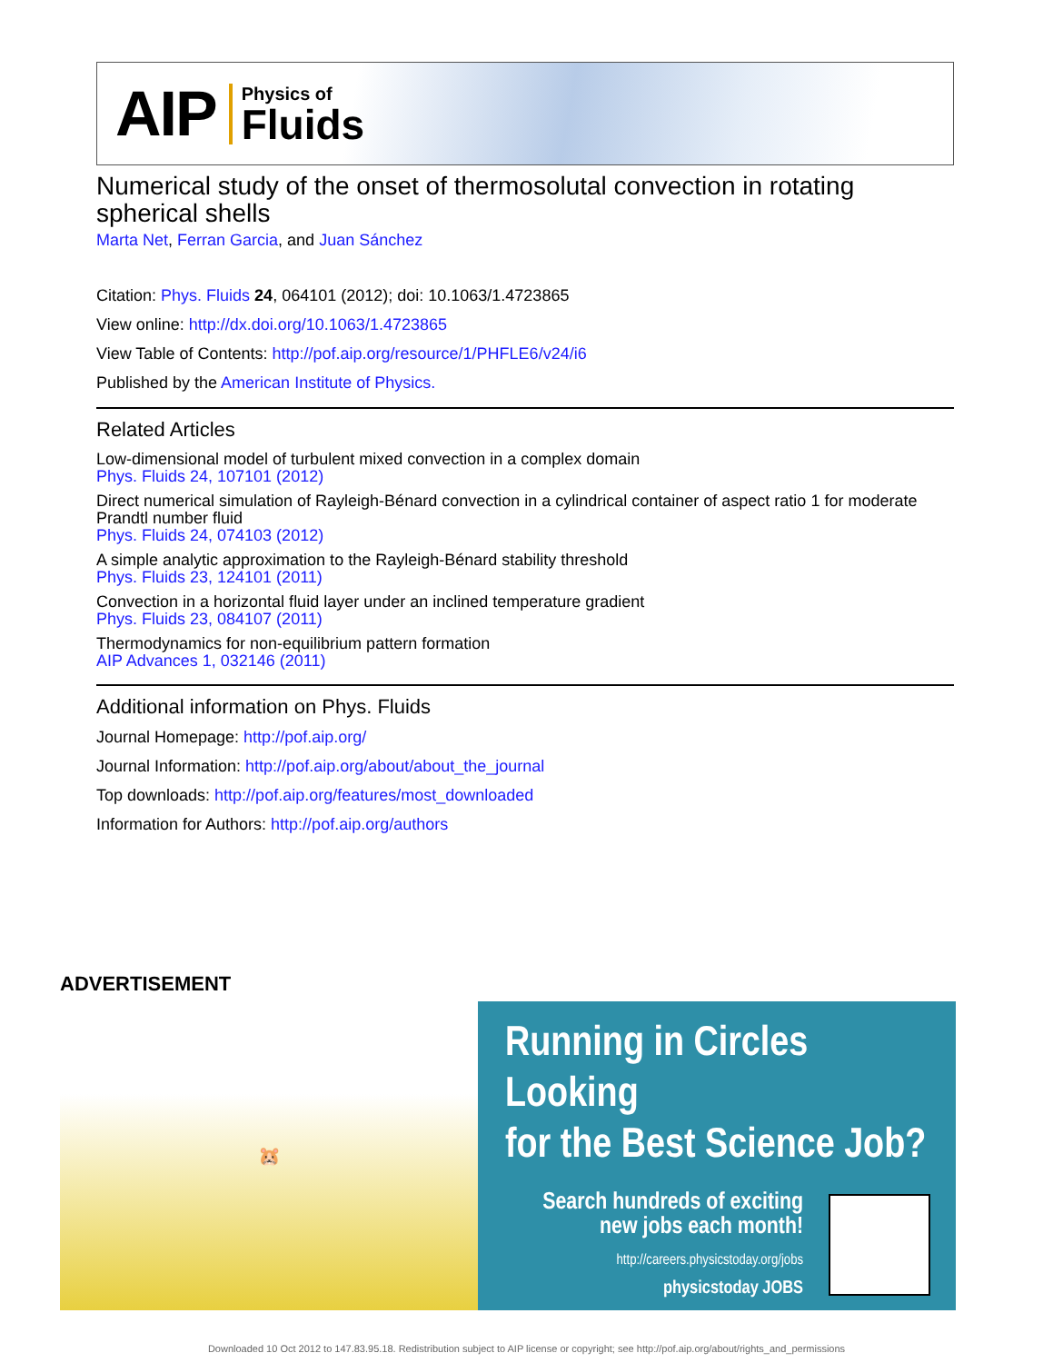AIP
Physics of
Fluids
Numerical study of the onset of thermosolutal convection in rotating spherical shells
Marta Net, Ferran Garcia, and Juan Sánchez
Citation: Phys. Fluids 24, 064101 (2012); doi: 10.1063/1.4723865
View online: http://dx.doi.org/10.1063/1.4723865
View Table of Contents: http://pof.aip.org/resource/1/PHFLE6/v24/i6
Published by the American Institute of Physics.
Related Articles
Low-dimensional model of turbulent mixed convection in a complex domain
Phys. Fluids 24, 107101 (2012)
Direct numerical simulation of Rayleigh-Bénard convection in a cylindrical container of aspect ratio 1 for moderate Prandtl number fluid
Phys. Fluids 24, 074103 (2012)
A simple analytic approximation to the Rayleigh-Bénard stability threshold
Phys. Fluids 23, 124101 (2011)
Convection in a horizontal fluid layer under an inclined temperature gradient
Phys. Fluids 23, 084107 (2011)
Thermodynamics for non-equilibrium pattern formation
AIP Advances 1, 032146 (2011)
Additional information on Phys. Fluids
Journal Homepage: http://pof.aip.org/
Journal Information: http://pof.aip.org/about/about_the_journal
Top downloads: http://pof.aip.org/features/most_downloaded
Information for Authors: http://pof.aip.org/authors
ADVERTISEMENT
🐹
Running in Circles Looking
for the Best Science Job?
Search hundreds of exciting
new jobs each month!
http://careers.physicstoday.org/jobs
physicstoday JOBS
Downloaded 10 Oct 2012 to 147.83.95.18. Redistribution subject to AIP license or copyright; see http://pof.aip.org/about/rights_and_permissions